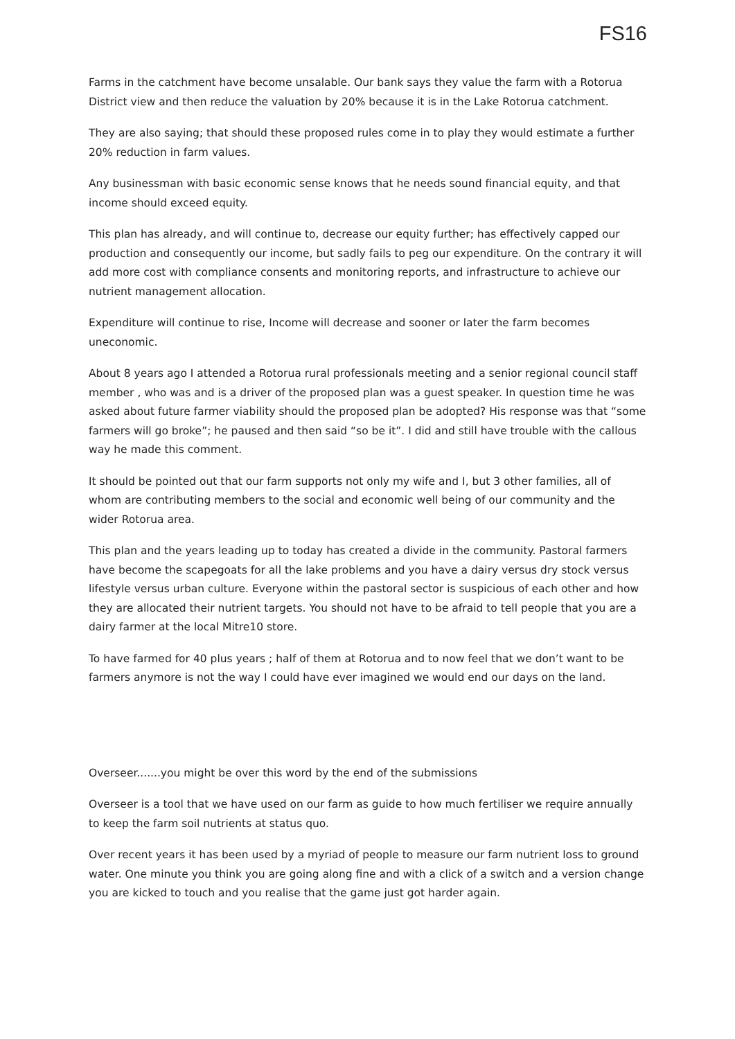FS16
Farms in the catchment have become unsalable. Our bank says they value the farm with a Rotorua District view and then reduce the valuation by 20% because it is in the Lake Rotorua catchment.
They are also saying; that should these proposed rules come in to play they would estimate a further 20% reduction in farm values.
Any businessman with basic economic sense knows that he needs sound financial equity, and that income should exceed equity.
This plan has already, and will continue to, decrease our equity further; has effectively capped our production and consequently our income, but sadly fails to peg our expenditure. On the contrary it will add more cost with compliance consents and monitoring reports, and infrastructure to achieve our nutrient management allocation.
Expenditure will continue to rise, Income will decrease and sooner or later the farm becomes uneconomic.
About 8 years ago I attended a Rotorua rural professionals meeting and a senior regional council staff member , who was and is a driver of the proposed plan was a guest speaker. In question time he was asked about future farmer viability should the proposed plan be adopted? His response was that “some farmers will go broke”; he paused and then said “so be it”. I did and still have trouble with the callous way he made this comment.
It should be pointed out that our farm supports not only my wife and I, but 3 other families, all of whom are contributing members to the social and economic well being of our community and the wider Rotorua area.
This plan and the years leading up to today has created a divide in the community. Pastoral farmers have become the scapegoats for all the lake problems and you have a dairy versus dry stock versus lifestyle versus urban culture. Everyone within the pastoral sector is suspicious of each other and how they are allocated their nutrient targets. You should not have to be afraid to tell people that you are a dairy farmer at the local Mitre10 store.
To have farmed for 40 plus years ; half of them at Rotorua and to now feel that we don’t want to be farmers anymore is not the way I could have ever imagined we would end our days on the land.
Overseer.......you might be over this word by the end of the submissions
Overseer is a tool that we have used on our farm as guide to how much fertiliser we require annually to keep the farm soil nutrients at status quo.
Over recent years it has been used by a myriad of people to measure our farm nutrient loss to ground water. One minute you think you are going along fine and with a click of a switch and a version change you are kicked to touch and you realise that the game just got harder again.